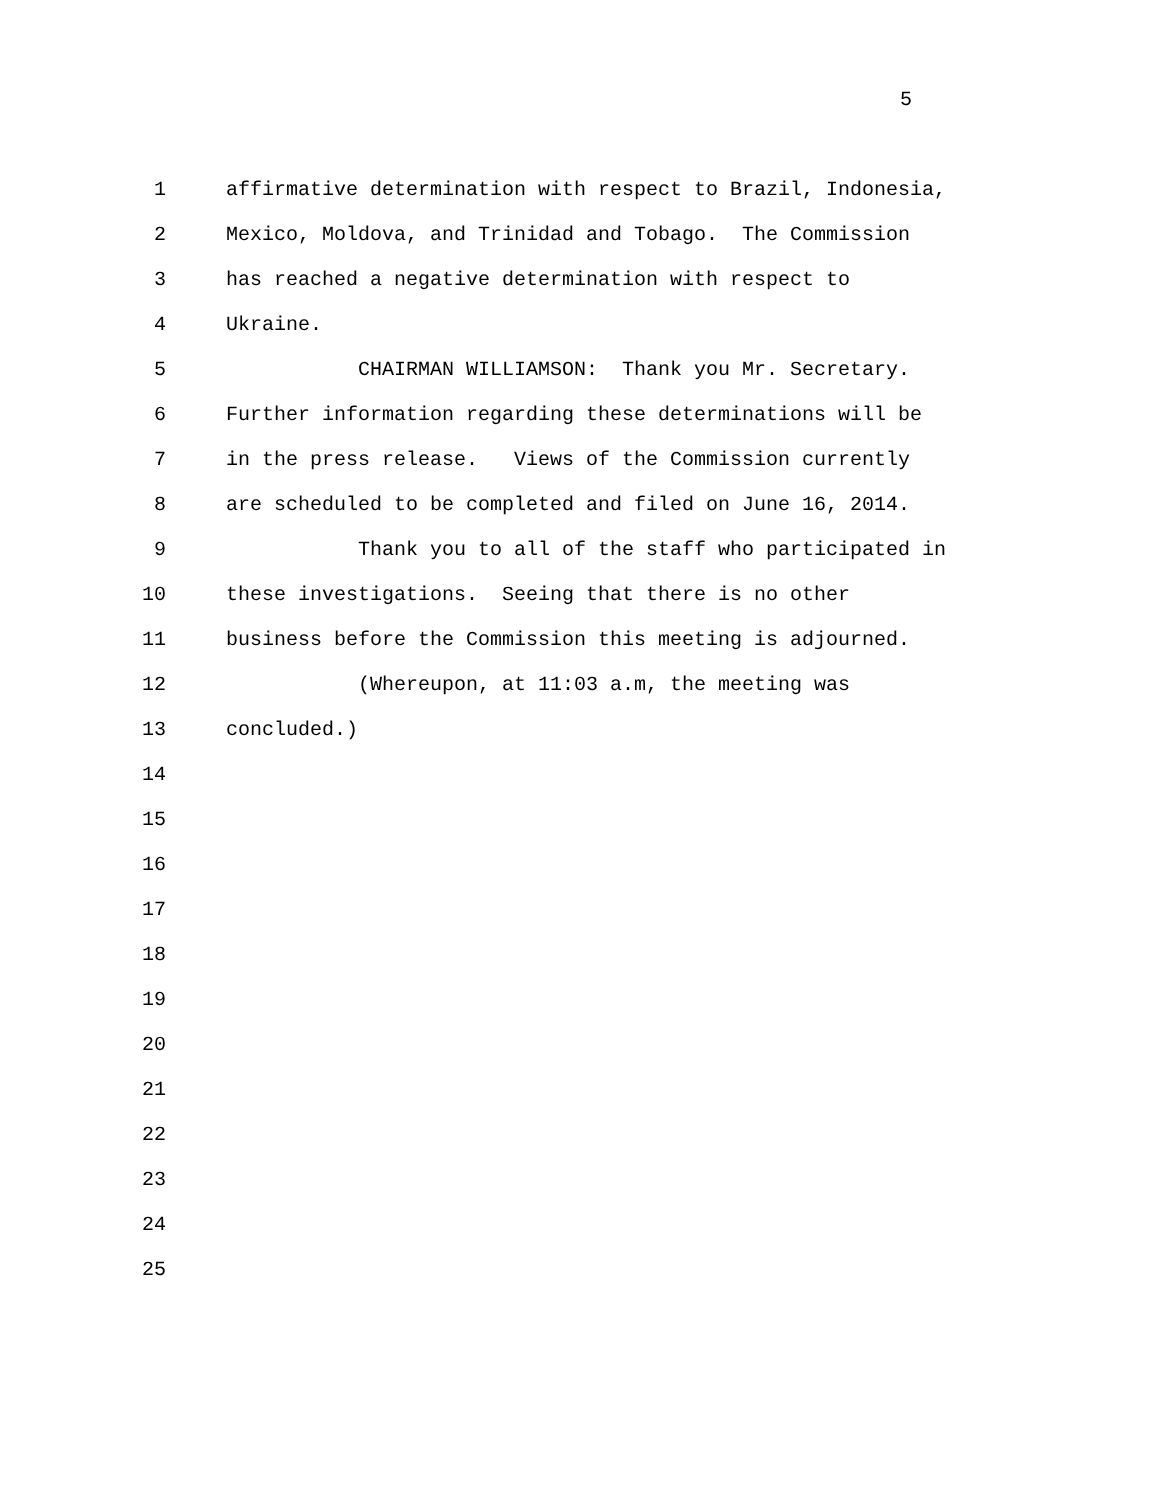5
1 affirmative determination with respect to Brazil, Indonesia,
2 Mexico, Moldova, and Trinidad and Tobago. The Commission
3 has reached a negative determination with respect to
4 Ukraine.
5 CHAIRMAN WILLIAMSON: Thank you Mr. Secretary.
6 Further information regarding these determinations will be
7 in the press release. Views of the Commission currently
8 are scheduled to be completed and filed on June 16, 2014.
9 Thank you to all of the staff who participated in
10 these investigations. Seeing that there is no other
11 business before the Commission this meeting is adjourned.
12 (Whereupon, at 11:03 a.m, the meeting was
13 concluded.)
14
15
16
17
18
19
20
21
22
23
24
25